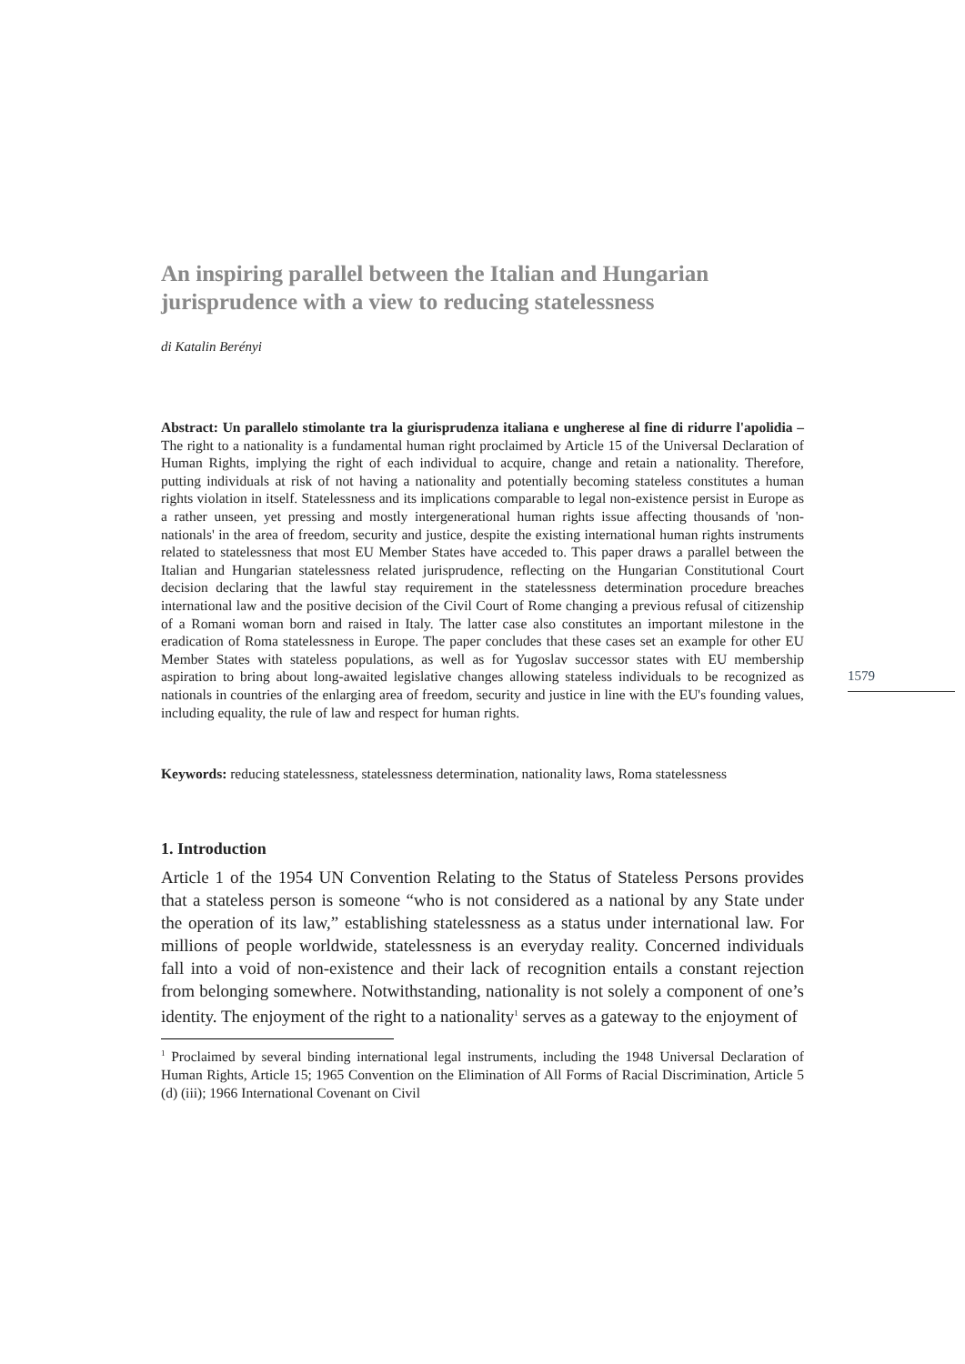An inspiring parallel between the Italian and Hungarian jurisprudence with a view to reducing statelessness
di Katalin Berényi
Abstract: Un parallelo stimolante tra la giurisprudenza italiana e ungherese al fine di ridurre l'apolidia – The right to a nationality is a fundamental human right proclaimed by Article 15 of the Universal Declaration of Human Rights, implying the right of each individual to acquire, change and retain a nationality. Therefore, putting individuals at risk of not having a nationality and potentially becoming stateless constitutes a human rights violation in itself. Statelessness and its implications comparable to legal non-existence persist in Europe as a rather unseen, yet pressing and mostly intergenerational human rights issue affecting thousands of 'non-nationals' in the area of freedom, security and justice, despite the existing international human rights instruments related to statelessness that most EU Member States have acceded to. This paper draws a parallel between the Italian and Hungarian statelessness related jurisprudence, reflecting on the Hungarian Constitutional Court decision declaring that the lawful stay requirement in the statelessness determination procedure breaches international law and the positive decision of the Civil Court of Rome changing a previous refusal of citizenship of a Romani woman born and raised in Italy. The latter case also constitutes an important milestone in the eradication of Roma statelessness in Europe. The paper concludes that these cases set an example for other EU Member States with stateless populations, as well as for Yugoslav successor states with EU membership aspiration to bring about long-awaited legislative changes allowing stateless individuals to be recognized as nationals in countries of the enlarging area of freedom, security and justice in line with the EU's founding values, including equality, the rule of law and respect for human rights.
Keywords: reducing statelessness, statelessness determination, nationality laws, Roma statelessness
1. Introduction
Article 1 of the 1954 UN Convention Relating to the Status of Stateless Persons provides that a stateless person is someone “who is not considered as a national by any State under the operation of its law,” establishing statelessness as a status under international law. For millions of people worldwide, statelessness is an everyday reality. Concerned individuals fall into a void of non-existence and their lack of recognition entails a constant rejection from belonging somewhere. Notwithstanding, nationality is not solely a component of one’s identity. The enjoyment of the right to a nationality<sup>1</sup> serves as a gateway to the enjoyment of
<sup>1</sup> Proclaimed by several binding international legal instruments, including the 1948 Universal Declaration of Human Rights, Article 15; 1965 Convention on the Elimination of All Forms of Racial Discrimination, Article 5 (d) (iii); 1966 International Covenant on Civil
1579